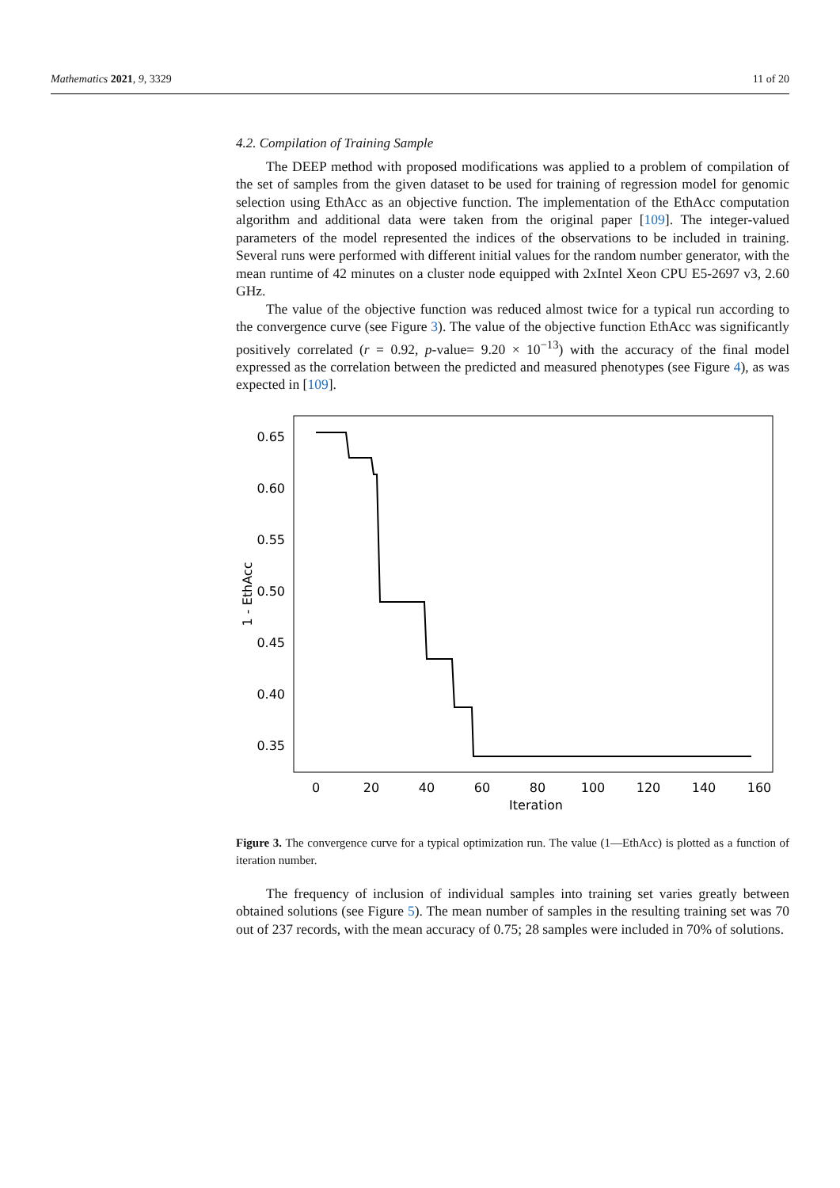Mathematics 2021, 9, 3329 11 of 20
4.2. Compilation of Training Sample
The DEEP method with proposed modifications was applied to a problem of compilation of the set of samples from the given dataset to be used for training of regression model for genomic selection using EthAcc as an objective function. The implementation of the EthAcc computation algorithm and additional data were taken from the original paper [109]. The integer-valued parameters of the model represented the indices of the observations to be included in training. Several runs were performed with different initial values for the random number generator, with the mean runtime of 42 minutes on a cluster node equipped with 2xIntel Xeon CPU E5-2697 v3, 2.60 GHz.
The value of the objective function was reduced almost twice for a typical run according to the convergence curve (see Figure 3). The value of the objective function EthAcc was significantly positively correlated (r = 0.92, p-value= 9.20 × 10<sup>−13</sup>) with the accuracy of the final model expressed as the correlation between the predicted and measured phenotypes (see Figure 4), as was expected in [109].
0.65
0.60
0.55
0.50
0.45
0.40
0.35
0
20
40
60
80
100
120
140
160
Iteration
1 - EthAcc
Figure 3. The convergence curve for a typical optimization run. The value (1—EthAcc) is plotted as a function of iteration number.
The frequency of inclusion of individual samples into training set varies greatly between obtained solutions (see Figure 5). The mean number of samples in the resulting training set was 70 out of 237 records, with the mean accuracy of 0.75; 28 samples were included in 70% of solutions.